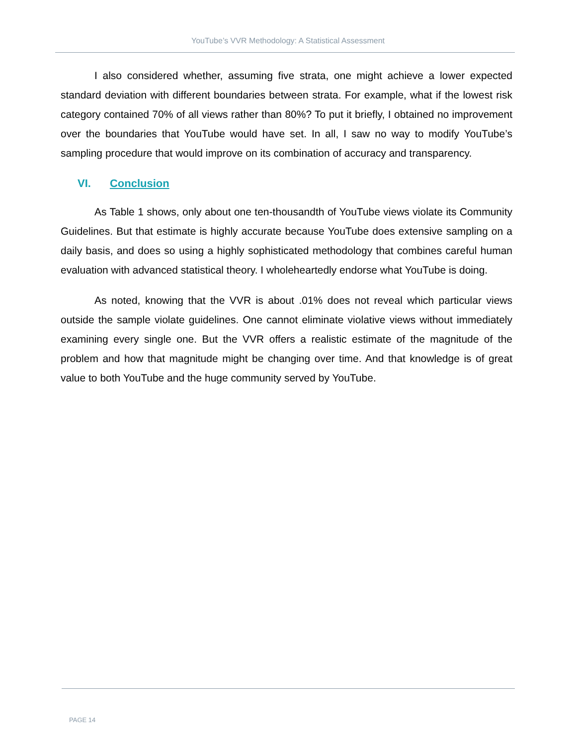YouTube’s VVR Methodology: A Statistical Assessment
I also considered whether, assuming five strata, one might achieve a lower expected standard deviation with different boundaries between strata. For example, what if the lowest risk category contained 70% of all views rather than 80%? To put it briefly, I obtained no improvement over the boundaries that YouTube would have set. In all, I saw no way to modify YouTube’s sampling procedure that would improve on its combination of accuracy and transparency.
VI. Conclusion
As Table 1 shows, only about one ten-thousandth of YouTube views violate its Community Guidelines. But that estimate is highly accurate because YouTube does extensive sampling on a daily basis, and does so using a highly sophisticated methodology that combines careful human evaluation with advanced statistical theory. I wholeheartedly endorse what YouTube is doing.
As noted, knowing that the VVR is about .01% does not reveal which particular views outside the sample violate guidelines. One cannot eliminate violative views without immediately examining every single one. But the VVR offers a realistic estimate of the magnitude of the problem and how that magnitude might be changing over time. And that knowledge is of great value to both YouTube and the huge community served by YouTube.
PAGE 14